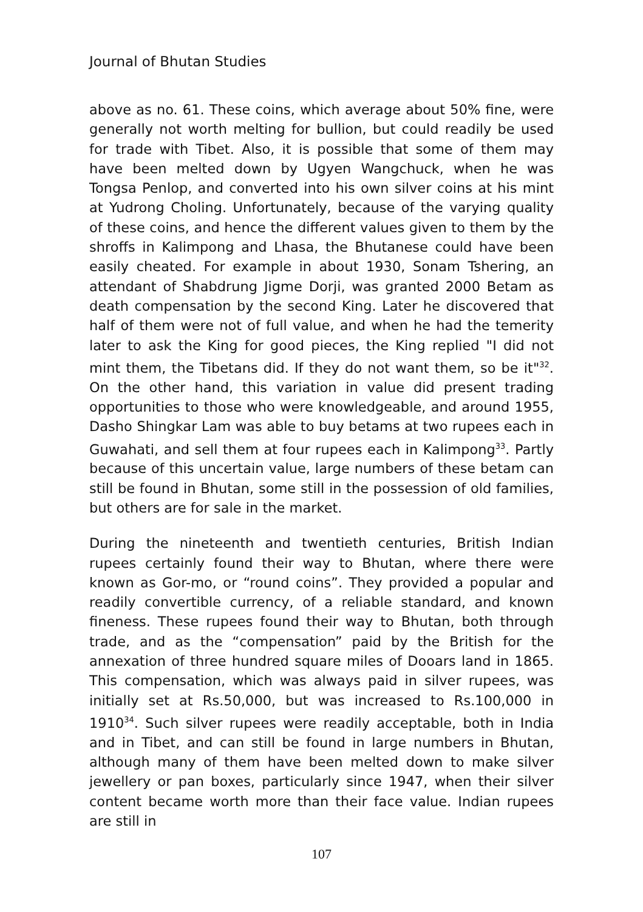Journal of Bhutan Studies
above as no. 61. These coins, which average about 50% fine, were generally not worth melting for bullion, but could readily be used for trade with Tibet. Also, it is possible that some of them may have been melted down by Ugyen Wangchuck, when he was Tongsa Penlop, and converted into his own silver coins at his mint at Yudrong Choling. Unfortunately, because of the varying quality of these coins, and hence the different values given to them by the shroffs in Kalimpong and Lhasa, the Bhutanese could have been easily cheated. For example in about 1930, Sonam Tshering, an attendant of Shabdrung Jigme Dorji, was granted 2000 Betam as death compensation by the second King. Later he discovered that half of them were not of full value, and when he had the temerity later to ask the King for good pieces, the King replied "I did not mint them, the Tibetans did. If they do not want them, so be it"<sup>32</sup>. On the other hand, this variation in value did present trading opportunities to those who were knowledgeable, and around 1955, Dasho Shingkar Lam was able to buy betams at two rupees each in Guwahati, and sell them at four rupees each in Kalimpong<sup>33</sup>. Partly because of this uncertain value, large numbers of these betam can still be found in Bhutan, some still in the possession of old families, but others are for sale in the market.
During the nineteenth and twentieth centuries, British Indian rupees certainly found their way to Bhutan, where there were known as Gor-mo, or “round coins”. They provided a popular and readily convertible currency, of a reliable standard, and known fineness. These rupees found their way to Bhutan, both through trade, and as the “compensation” paid by the British for the annexation of three hundred square miles of Dooars land in 1865. This compensation, which was always paid in silver rupees, was initially set at Rs.50,000, but was increased to Rs.100,000 in 1910<sup>34</sup>. Such silver rupees were readily acceptable, both in India and in Tibet, and can still be found in large numbers in Bhutan, although many of them have been melted down to make silver jewellery or pan boxes, particularly since 1947, when their silver content became worth more than their face value. Indian rupees are still in
107